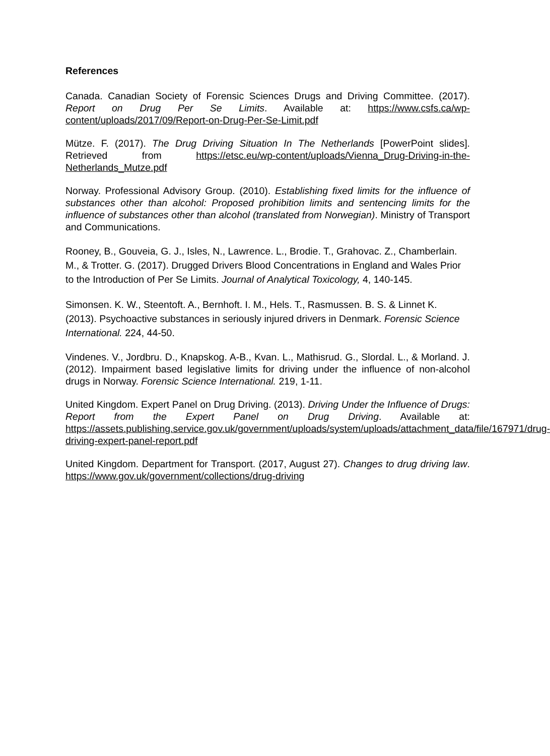References
Canada. Canadian Society of Forensic Sciences Drugs and Driving Committee. (2017). Report on Drug Per Se Limits. Available at: https://www.csfs.ca/wp-content/uploads/2017/09/Report-on-Drug-Per-Se-Limit.pdf
Mütze. F. (2017). The Drug Driving Situation In The Netherlands [PowerPoint slides]. Retrieved from https://etsc.eu/wp-content/uploads/Vienna_Drug-Driving-in-the-Netherlands_Mutze.pdf
Norway. Professional Advisory Group. (2010). Establishing fixed limits for the influence of substances other than alcohol: Proposed prohibition limits and sentencing limits for the influence of substances other than alcohol (translated from Norwegian). Ministry of Transport and Communications.
Rooney, B., Gouveia, G. J., Isles, N., Lawrence. L., Brodie. T., Grahovac. Z., Chamberlain. M., & Trotter. G. (2017). Drugged Drivers Blood Concentrations in England and Wales Prior to the Introduction of Per Se Limits. Journal of Analytical Toxicology, 4, 140-145.
Simonsen. K. W., Steentoft. A., Bernhoft. I. M., Hels. T., Rasmussen. B. S. & Linnet K. (2013). Psychoactive substances in seriously injured drivers in Denmark. Forensic Science International. 224, 44-50.
Vindenes. V., Jordbru. D., Knapskog. A-B., Kvan. L., Mathisrud. G., Slordal. L., & Morland. J. (2012). Impairment based legislative limits for driving under the influence of non-alcohol drugs in Norway. Forensic Science International. 219, 1-11.
United Kingdom. Expert Panel on Drug Driving. (2013). Driving Under the Influence of Drugs: Report from the Expert Panel on Drug Driving. Available at: https://assets.publishing.service.gov.uk/government/uploads/system/uploads/attachment_data/file/167971/drug-driving-expert-panel-report.pdf
United Kingdom. Department for Transport. (2017, August 27). Changes to drug driving law. https://www.gov.uk/government/collections/drug-driving